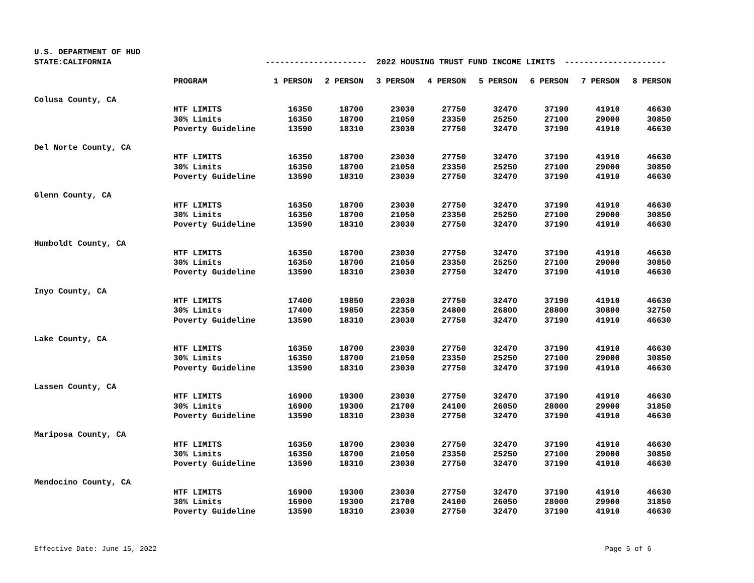U.S. DEPARTMENT OF HUD
STATE:CALIFORNIA --------------------- 2022 HOUSING TRUST FUND INCOME LIMITS ---------------------
| | PROGRAM | 1 PERSON | 2 PERSON | 3 PERSON | 4 PERSON | 5 PERSON | 6 PERSON | 7 PERSON | 8 PERSON |
| --- | --- | --- | --- | --- | --- | --- | --- | --- | --- |
| Colusa County, CA | | | | | | | | | |
| | HTF LIMITS | 16350 | 18700 | 23030 | 27750 | 32470 | 37190 | 41910 | 46630 |
| | 30% Limits | 16350 | 18700 | 21050 | 23350 | 25250 | 27100 | 29000 | 30850 |
| | Poverty Guideline | 13590 | 18310 | 23030 | 27750 | 32470 | 37190 | 41910 | 46630 |
| Del Norte County, CA | | | | | | | | | |
| | HTF LIMITS | 16350 | 18700 | 23030 | 27750 | 32470 | 37190 | 41910 | 46630 |
| | 30% Limits | 16350 | 18700 | 21050 | 23350 | 25250 | 27100 | 29000 | 30850 |
| | Poverty Guideline | 13590 | 18310 | 23030 | 27750 | 32470 | 37190 | 41910 | 46630 |
| Glenn County, CA | | | | | | | | | |
| | HTF LIMITS | 16350 | 18700 | 23030 | 27750 | 32470 | 37190 | 41910 | 46630 |
| | 30% Limits | 16350 | 18700 | 21050 | 23350 | 25250 | 27100 | 29000 | 30850 |
| | Poverty Guideline | 13590 | 18310 | 23030 | 27750 | 32470 | 37190 | 41910 | 46630 |
| Humboldt County, CA | | | | | | | | | |
| | HTF LIMITS | 16350 | 18700 | 23030 | 27750 | 32470 | 37190 | 41910 | 46630 |
| | 30% Limits | 16350 | 18700 | 21050 | 23350 | 25250 | 27100 | 29000 | 30850 |
| | Poverty Guideline | 13590 | 18310 | 23030 | 27750 | 32470 | 37190 | 41910 | 46630 |
| Inyo County, CA | | | | | | | | | |
| | HTF LIMITS | 17400 | 19850 | 23030 | 27750 | 32470 | 37190 | 41910 | 46630 |
| | 30% Limits | 17400 | 19850 | 22350 | 24800 | 26800 | 28800 | 30800 | 32750 |
| | Poverty Guideline | 13590 | 18310 | 23030 | 27750 | 32470 | 37190 | 41910 | 46630 |
| Lake County, CA | | | | | | | | | |
| | HTF LIMITS | 16350 | 18700 | 23030 | 27750 | 32470 | 37190 | 41910 | 46630 |
| | 30% Limits | 16350 | 18700 | 21050 | 23350 | 25250 | 27100 | 29000 | 30850 |
| | Poverty Guideline | 13590 | 18310 | 23030 | 27750 | 32470 | 37190 | 41910 | 46630 |
| Lassen County, CA | | | | | | | | | |
| | HTF LIMITS | 16900 | 19300 | 23030 | 27750 | 32470 | 37190 | 41910 | 46630 |
| | 30% Limits | 16900 | 19300 | 21700 | 24100 | 26050 | 28000 | 29900 | 31850 |
| | Poverty Guideline | 13590 | 18310 | 23030 | 27750 | 32470 | 37190 | 41910 | 46630 |
| Mariposa County, CA | | | | | | | | | |
| | HTF LIMITS | 16350 | 18700 | 23030 | 27750 | 32470 | 37190 | 41910 | 46630 |
| | 30% Limits | 16350 | 18700 | 21050 | 23350 | 25250 | 27100 | 29000 | 30850 |
| | Poverty Guideline | 13590 | 18310 | 23030 | 27750 | 32470 | 37190 | 41910 | 46630 |
| Mendocino County, CA | | | | | | | | | |
| | HTF LIMITS | 16900 | 19300 | 23030 | 27750 | 32470 | 37190 | 41910 | 46630 |
| | 30% Limits | 16900 | 19300 | 21700 | 24100 | 26050 | 28000 | 29900 | 31850 |
| | Poverty Guideline | 13590 | 18310 | 23030 | 27750 | 32470 | 37190 | 41910 | 46630 |
Effective Date: June 15, 2022 Page 5 of 6